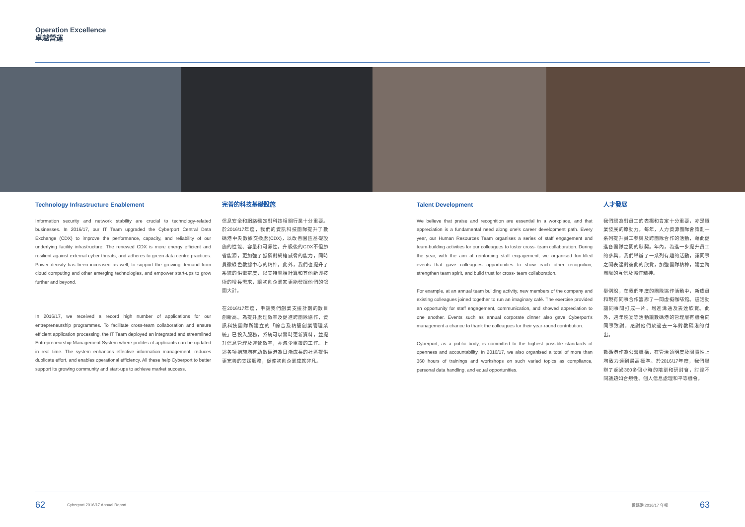Operation Excellence
卓越營運
Technology Infrastructure Enablement
Information security and network stability are crucial to technology-related businesses. In 2016/17, our IT Team upgraded the Cyberport Central Data Exchange (CDX) to improve the performance, capacity, and reliability of our underlying facility infrastructure. The renewed CDX is more energy efficient and resilient against external cyber threats, and adheres to green data centre practices. Power density has been increased as well, to support the growing demand from cloud computing and other emerging technologies, and empower start-ups to grow further and beyond.
In 2016/17, we received a record high number of applications for our entrepreneurship programmes. To facilitate cross-team collaboration and ensure efficient application processing, the IT Team deployed an integrated and streamlined Entrepreneurship Management System where profiles of applicants can be updated in real time. The system enhances effective information management, reduces duplicate effort, and enables operational efficiency. All these help Cyberport to better support its growing community and start-ups to achieve market success.
完善的科技基礎設施
信息安全和網絡穩定對科技相關行業十分重要。於2016/17年度，我們的資訊科技團隊提升了數碼港中央數據交換處(CDX)，以改善園區基礎設施的性能、容量和可靠性。升級後的CDX不但節省能源，更加強了抵禦對網絡威脅的能力，同時貫徹綠色數據中心的精神。此外，我們也提升了系統的供電密度，以支持雲端計算和其他新興技術的增長需求，讓初創企業家更能發揮他們的鴻圖大計。
在2016/17年度，申請我們創業支援計劃的數目創新高。為提升處理效率及促進跨團隊協作，資訊科技團隊所建立的「綜合及精簡創業管理系統」已投入服務，系統可以實時更新資料，並提升信息管理及運營效率，亦減少重覆的工作。上述各項措施均有助數碼港為日漸成長的社區提供更完善的支援服務，促使初創企業成就非凡。
Talent Development
We believe that praise and recognition are essential in a workplace, and that appreciation is a fundamental need along one's career development path. Every year, our Human Resources Team organises a series of staff engagement and team-building activities for our colleagues to foster cross- team collaboration. During the year, with the aim of reinforcing staff engagement, we organised fun-filled events that gave colleagues opportunities to show each other recognition, strengthen team spirit, and build trust for cross- team collaboration.
For example, at an annual team building activity, new members of the company and existing colleagues joined together to run an imaginary café. The exercise provided an opportunity for staff engagement, communication, and showed appreciation to one another. Events such as annual corporate dinner also gave Cyberport's management a chance to thank the colleagues for their year-round contribution.
Cyberport, as a public body, is committed to the highest possible standards of openness and accountability. In 2016/17, we also organised a total of more than 360 hours of trainings and workshops on such varied topics as compliance, personal data handling, and equal opportunities.
人才發展
我們認為對員工的表揚和肯定十分重要，亦是職業發展的原動力。每年，人力資源團隊會策劃一系列提升員工參與及跨團隊合作的活動，藉此促進各團隊之間的默契。年內，為進一步提升員工的參與，我們舉辦了一系列有趣的活動，讓同事之間表達對彼此的欣賞，加強團隊精神，建立跨團隊的互信及協作精神。
舉例說，在我們年度的團隊協作活動中，新成員和現有同事合作籌辦了一間虛擬咖啡館。這活動讓同事間打成一片、增進溝通及表達欣賞。此外，週年晚宴等活動讓數碼港的管理層有機會向同事致謝，感謝他們於過去一年對數碼港的付出。
數碼港作為公營機構，在管治透明度及問責性上均致力達到最高標準。於2016/17年度，我們舉辦了超過360多個小時的培訓和研討會，討論不同議題如合規性、個人信息處理和平等機會。
62 Cyberport 2016/17 Annual Report 數碼港 2016/17 年報 63